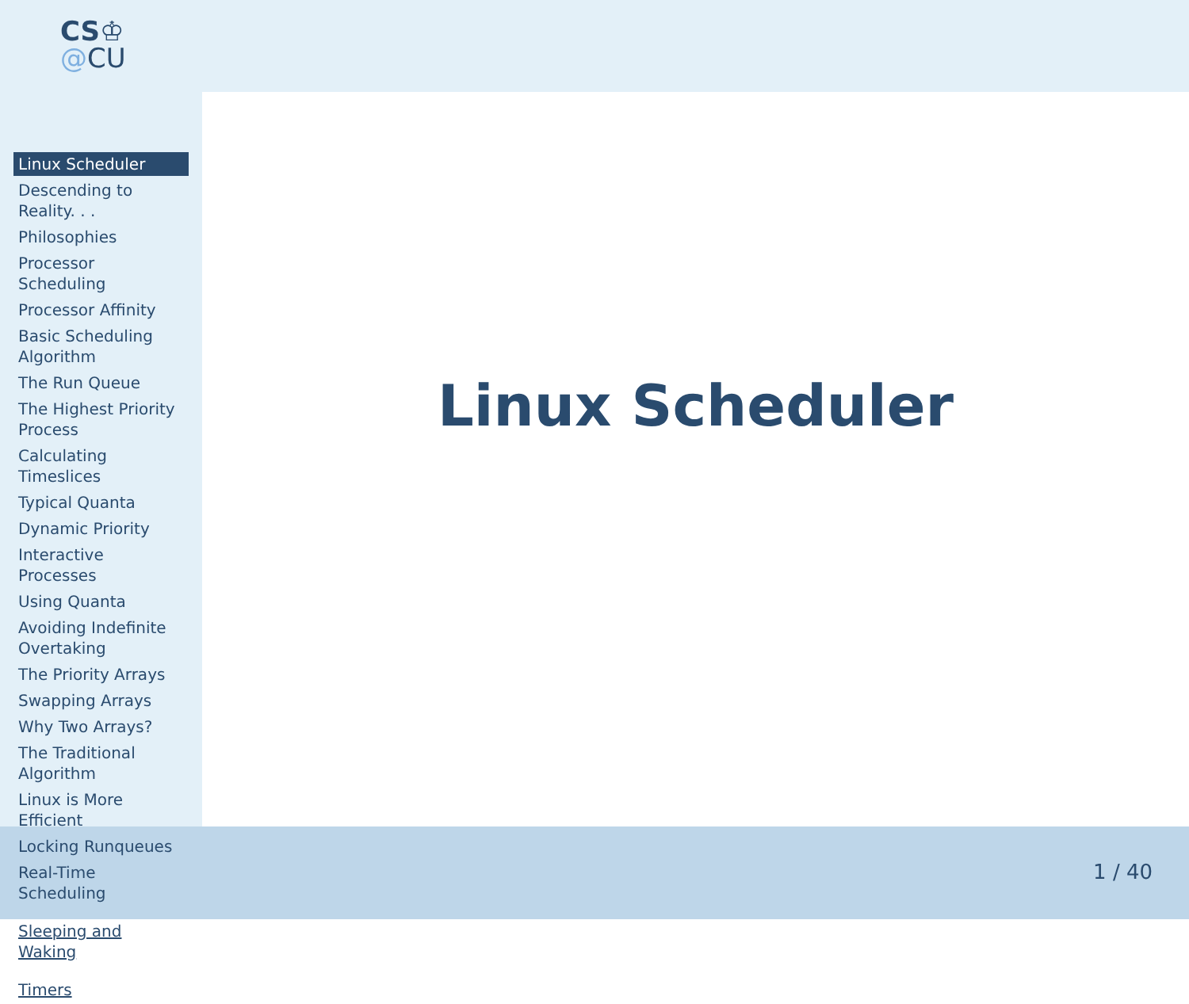CS♔
@CU
Linux Scheduler
Descending to Reality. . .
Philosophies
Processor Scheduling
Processor Affinity
Basic Scheduling Algorithm
The Run Queue
The Highest Priority Process
Calculating Timeslices
Typical Quanta
Dynamic Priority
Interactive Processes
Using Quanta
Avoiding Indefinite Overtaking
The Priority Arrays
Swapping Arrays
Why Two Arrays?
The Traditional Algorithm
Linux is More Efficient
Locking Runqueues
Real-Time Scheduling
Sleeping and Waking
Timers
Linux Scheduler
1 / 40